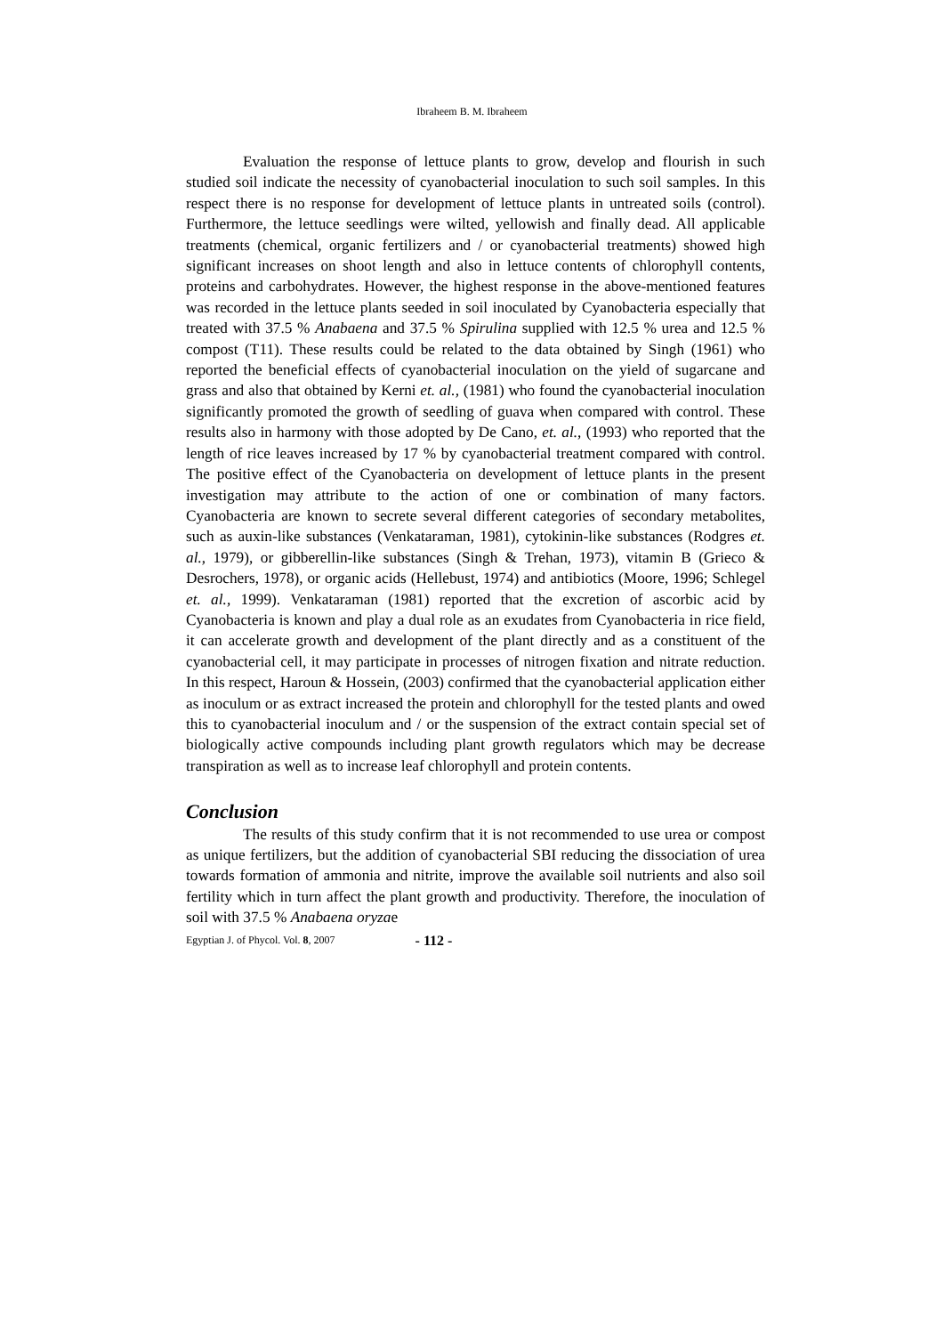Ibraheem B. M. Ibraheem
Evaluation the response of lettuce plants to grow, develop and flourish in such studied soil indicate the necessity of cyanobacterial inoculation to such soil samples. In this respect there is no response for development of lettuce plants in untreated soils (control). Furthermore, the lettuce seedlings were wilted, yellowish and finally dead. All applicable treatments (chemical, organic fertilizers and / or cyanobacterial treatments) showed high significant increases on shoot length and also in lettuce contents of chlorophyll contents, proteins and carbohydrates. However, the highest response in the above-mentioned features was recorded in the lettuce plants seeded in soil inoculated by Cyanobacteria especially that treated with 37.5 % Anabaena and 37.5 % Spirulina supplied with 12.5 % urea and 12.5 % compost (T11). These results could be related to the data obtained by Singh (1961) who reported the beneficial effects of cyanobacterial inoculation on the yield of sugarcane and grass and also that obtained by Kerni et. al., (1981) who found the cyanobacterial inoculation significantly promoted the growth of seedling of guava when compared with control. These results also in harmony with those adopted by De Cano, et. al., (1993) who reported that the length of rice leaves increased by 17 % by cyanobacterial treatment compared with control. The positive effect of the Cyanobacteria on development of lettuce plants in the present investigation may attribute to the action of one or combination of many factors. Cyanobacteria are known to secrete several different categories of secondary metabolites, such as auxin-like substances (Venkataraman, 1981), cytokinin-like substances (Rodgres et. al., 1979), or gibberellin-like substances (Singh & Trehan, 1973), vitamin B (Grieco & Desrochers, 1978), or organic acids (Hellebust, 1974) and antibiotics (Moore, 1996; Schlegel et. al., 1999). Venkataraman (1981) reported that the excretion of ascorbic acid by Cyanobacteria is known and play a dual role as an exudates from Cyanobacteria in rice field, it can accelerate growth and development of the plant directly and as a constituent of the cyanobacterial cell, it may participate in processes of nitrogen fixation and nitrate reduction. In this respect, Haroun & Hossein, (2003) confirmed that the cyanobacterial application either as inoculum or as extract increased the protein and chlorophyll for the tested plants and owed this to cyanobacterial inoculum and / or the suspension of the extract contain special set of biologically active compounds including plant growth regulators which may be decrease transpiration as well as to increase leaf chlorophyll and protein contents.
Conclusion
The results of this study confirm that it is not recommended to use urea or compost as unique fertilizers, but the addition of cyanobacterial SBI reducing the dissociation of urea towards formation of ammonia and nitrite, improve the available soil nutrients and also soil fertility which in turn affect the plant growth and productivity. Therefore, the inoculation of soil with 37.5 % Anabaena oryzae
Egyptian J. of Phycol. Vol. 8, 2007 - 112 -